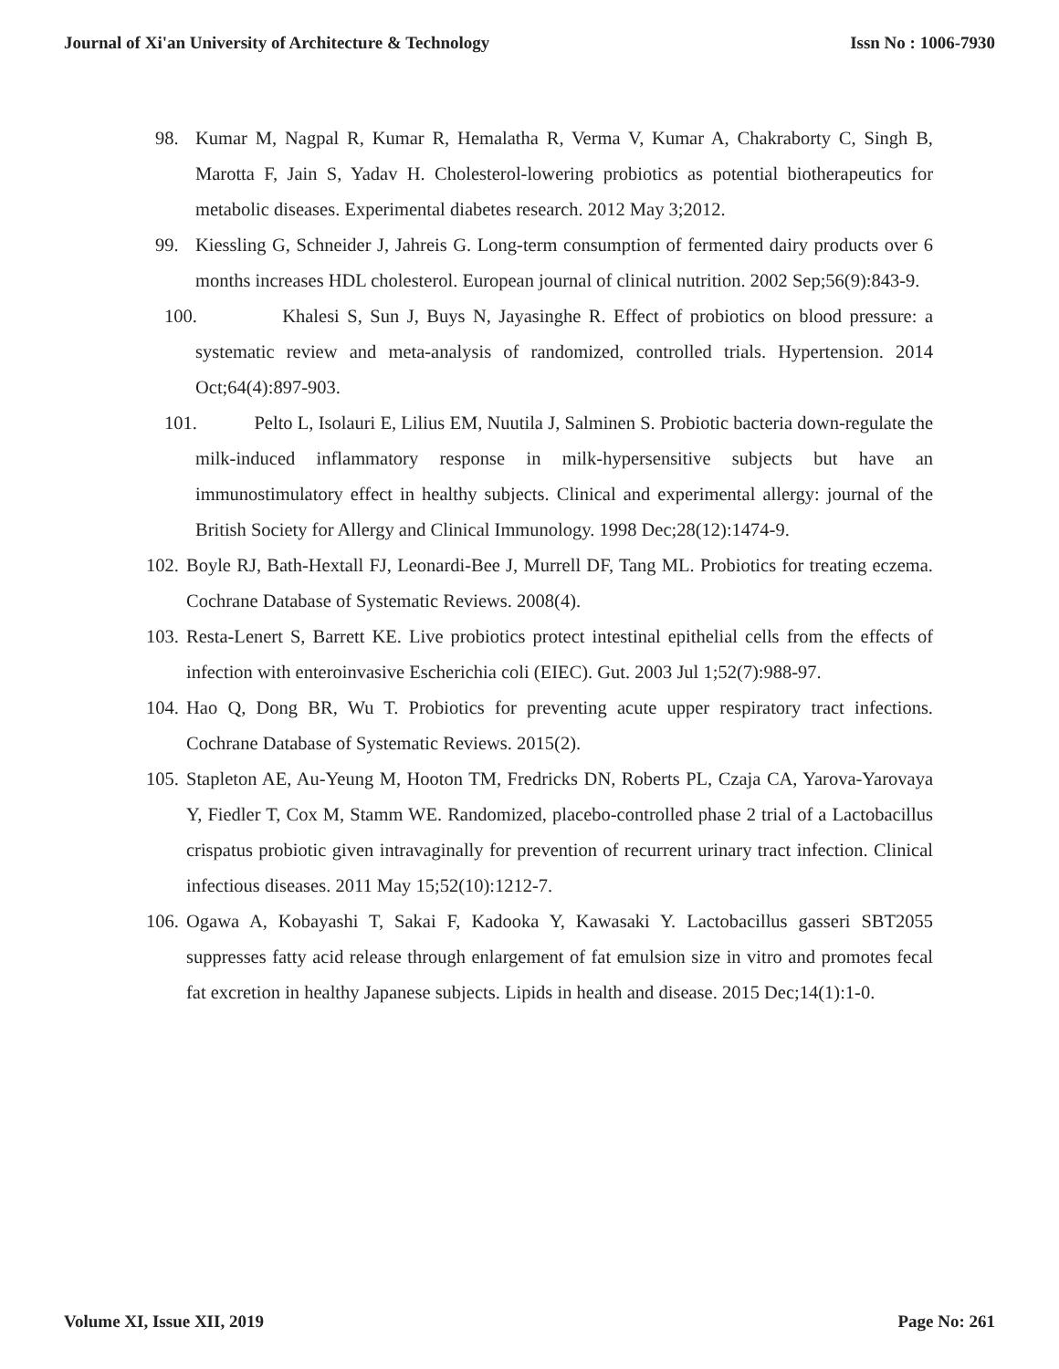Journal of Xi'an University of Architecture & Technology Issn No : 1006-7930
98. Kumar M, Nagpal R, Kumar R, Hemalatha R, Verma V, Kumar A, Chakraborty C, Singh B, Marotta F, Jain S, Yadav H. Cholesterol-lowering probiotics as potential biotherapeutics for metabolic diseases. Experimental diabetes research. 2012 May 3;2012.
99. Kiessling G, Schneider J, Jahreis G. Long-term consumption of fermented dairy products over 6 months increases HDL cholesterol. European journal of clinical nutrition. 2002 Sep;56(9):843-9.
100. Khalesi S, Sun J, Buys N, Jayasinghe R. Effect of probiotics on blood pressure: a systematic review and meta-analysis of randomized, controlled trials. Hypertension. 2014 Oct;64(4):897-903.
101. Pelto L, Isolauri E, Lilius EM, Nuutila J, Salminen S. Probiotic bacteria down-regulate the milk-induced inflammatory response in milk-hypersensitive subjects but have an immunostimulatory effect in healthy subjects. Clinical and experimental allergy: journal of the British Society for Allergy and Clinical Immunology. 1998 Dec;28(12):1474-9.
102. Boyle RJ, Bath-Hextall FJ, Leonardi-Bee J, Murrell DF, Tang ML. Probiotics for treating eczema. Cochrane Database of Systematic Reviews. 2008(4).
103. Resta-Lenert S, Barrett KE. Live probiotics protect intestinal epithelial cells from the effects of infection with enteroinvasive Escherichia coli (EIEC). Gut. 2003 Jul 1;52(7):988-97.
104. Hao Q, Dong BR, Wu T. Probiotics for preventing acute upper respiratory tract infections. Cochrane Database of Systematic Reviews. 2015(2).
105. Stapleton AE, Au-Yeung M, Hooton TM, Fredricks DN, Roberts PL, Czaja CA, Yarova-Yarovaya Y, Fiedler T, Cox M, Stamm WE. Randomized, placebo-controlled phase 2 trial of a Lactobacillus crispatus probiotic given intravaginally for prevention of recurrent urinary tract infection. Clinical infectious diseases. 2011 May 15;52(10):1212-7.
106. Ogawa A, Kobayashi T, Sakai F, Kadooka Y, Kawasaki Y. Lactobacillus gasseri SBT2055 suppresses fatty acid release through enlargement of fat emulsion size in vitro and promotes fecal fat excretion in healthy Japanese subjects. Lipids in health and disease. 2015 Dec;14(1):1-0.
Volume XI, Issue XII, 2019 Page No: 261